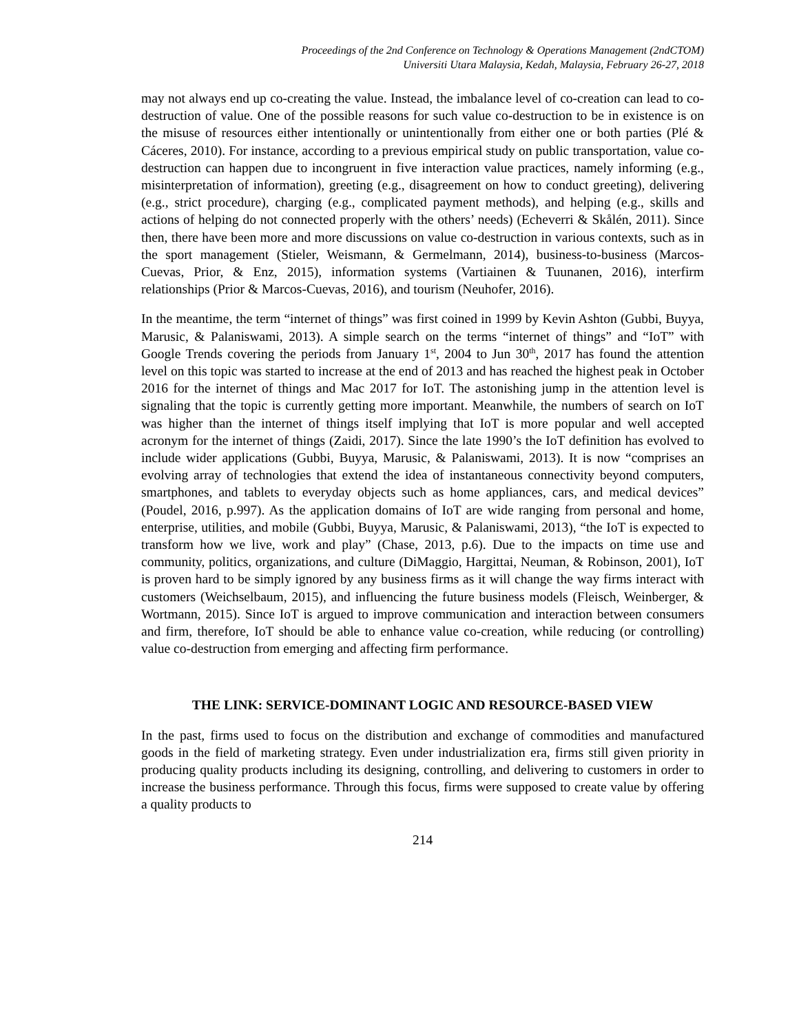Proceedings of the 2nd Conference on Technology & Operations Management (2ndCTOM)
Universiti Utara Malaysia, Kedah, Malaysia, February 26-27, 2018
may not always end up co-creating the value. Instead, the imbalance level of co-creation can lead to co-destruction of value. One of the possible reasons for such value co-destruction to be in existence is on the misuse of resources either intentionally or unintentionally from either one or both parties (Plé & Cáceres, 2010). For instance, according to a previous empirical study on public transportation, value co-destruction can happen due to incongruent in five interaction value practices, namely informing (e.g., misinterpretation of information), greeting (e.g., disagreement on how to conduct greeting), delivering (e.g., strict procedure), charging (e.g., complicated payment methods), and helping (e.g., skills and actions of helping do not connected properly with the others’ needs) (Echeverri & Skålén, 2011). Since then, there have been more and more discussions on value co-destruction in various contexts, such as in the sport management (Stieler, Weismann, & Germelmann, 2014), business-to-business (Marcos-Cuevas, Prior, & Enz, 2015), information systems (Vartiainen & Tuunanen, 2016), interfirm relationships (Prior & Marcos-Cuevas, 2016), and tourism (Neuhofer, 2016).
In the meantime, the term “internet of things” was first coined in 1999 by Kevin Ashton (Gubbi, Buyya, Marusic, & Palaniswami, 2013). A simple search on the terms “internet of things” and “IoT” with Google Trends covering the periods from January 1<sup>st</sup>, 2004 to Jun 30<sup>th</sup>, 2017 has found the attention level on this topic was started to increase at the end of 2013 and has reached the highest peak in October 2016 for the internet of things and Mac 2017 for IoT. The astonishing jump in the attention level is signaling that the topic is currently getting more important. Meanwhile, the numbers of search on IoT was higher than the internet of things itself implying that IoT is more popular and well accepted acronym for the internet of things (Zaidi, 2017). Since the late 1990’s the IoT definition has evolved to include wider applications (Gubbi, Buyya, Marusic, & Palaniswami, 2013). It is now “comprises an evolving array of technologies that extend the idea of instantaneous connectivity beyond computers, smartphones, and tablets to everyday objects such as home appliances, cars, and medical devices” (Poudel, 2016, p.997). As the application domains of IoT are wide ranging from personal and home, enterprise, utilities, and mobile (Gubbi, Buyya, Marusic, & Palaniswami, 2013), “the IoT is expected to transform how we live, work and play” (Chase, 2013, p.6). Due to the impacts on time use and community, politics, organizations, and culture (DiMaggio, Hargittai, Neuman, & Robinson, 2001), IoT is proven hard to be simply ignored by any business firms as it will change the way firms interact with customers (Weichselbaum, 2015), and influencing the future business models (Fleisch, Weinberger, & Wortmann, 2015). Since IoT is argued to improve communication and interaction between consumers and firm, therefore, IoT should be able to enhance value co-creation, while reducing (or controlling) value co-destruction from emerging and affecting firm performance.
THE LINK: SERVICE-DOMINANT LOGIC AND RESOURCE-BASED VIEW
In the past, firms used to focus on the distribution and exchange of commodities and manufactured goods in the field of marketing strategy. Even under industrialization era, firms still given priority in producing quality products including its designing, controlling, and delivering to customers in order to increase the business performance. Through this focus, firms were supposed to create value by offering a quality products to
214